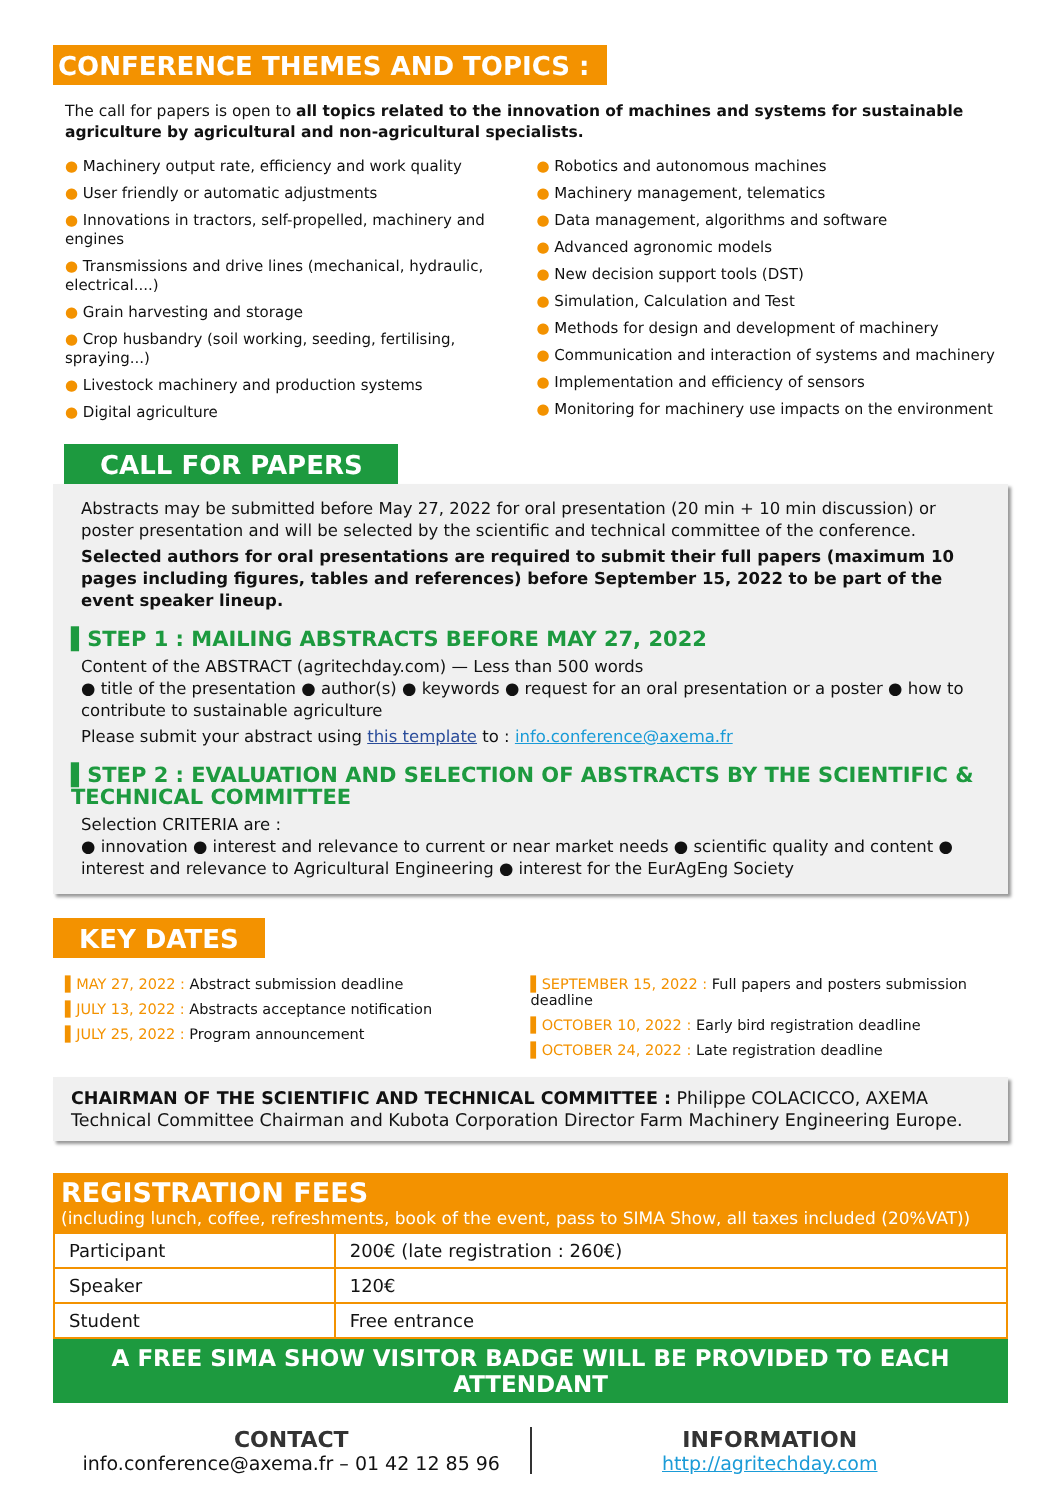CONFERENCE THEMES AND TOPICS :
The call for papers is open to all topics related to the innovation of machines and systems for sustainable agriculture by agricultural and non-agricultural specialists.
● Machinery output rate, efficiency and work quality
● User friendly or automatic adjustments
● Innovations in tractors, self-propelled, machinery and engines
● Transmissions and drive lines (mechanical, hydraulic, electrical....)
● Grain harvesting and storage
● Crop husbandry (soil working, seeding, fertilising, spraying...)
● Livestock machinery and production systems
● Digital agriculture
● Robotics and autonomous machines
● Machinery management, telematics
● Data management, algorithms and software
● Advanced agronomic models
● New decision support tools (DST)
● Simulation, Calculation and Test
● Methods for design and development of machinery
● Communication and interaction of systems and machinery
● Implementation and efficiency of sensors
● Monitoring for machinery use impacts on the environment
CALL FOR PAPERS
Abstracts may be submitted before May 27, 2022 for oral presentation (20 min + 10 min discussion) or poster presentation and will be selected by the scientific and technical committee of the conference.
Selected authors for oral presentations are required to submit their full papers (maximum 10 pages including figures, tables and references) before September 15, 2022 to be part of the event speaker lineup.
▌STEP 1 : MAILING ABSTRACTS BEFORE MAY 27, 2022
Content of the ABSTRACT (agritechday.com) — Less than 500 words
● title of the presentation ● author(s) ● keywords ● request for an oral presentation or a poster ● how to contribute to sustainable agriculture
Please submit your abstract using this template to : info.conference@axema.fr
▌STEP 2 : EVALUATION AND SELECTION OF ABSTRACTS BY THE SCIENTIFIC & TECHNICAL COMMITTEE
Selection CRITERIA are :
● innovation ● interest and relevance to current or near market needs ● scientific quality and content ● interest and relevance to Agricultural Engineering ● interest for the EurAgEng Society
KEY DATES
▌MAY 27, 2022 : Abstract submission deadline
▌JULY 13, 2022 : Abstracts acceptance notification
▌JULY 25, 2022 : Program announcement
▌SEPTEMBER 15, 2022 : Full papers and posters submission deadline
▌OCTOBER 10, 2022 : Early bird registration deadline
▌OCTOBER 24, 2022 : Late registration deadline
CHAIRMAN OF THE SCIENTIFIC AND TECHNICAL COMMITTEE : Philippe COLACICCO, AXEMA Technical Committee Chairman and Kubota Corporation Director Farm Machinery Engineering Europe.
REGISTRATION FEES
(including lunch, coffee, refreshments, book of the event, pass to SIMA Show, all taxes included (20%VAT))
| Participant | 200€ (late registration : 260€) |
| Speaker | 120€ |
| Student | Free entrance |
A FREE SIMA SHOW VISITOR BADGE WILL BE PROVIDED TO EACH ATTENDANT
CONTACT
info.conference@axema.fr – 01 42 12 85 96
INFORMATION
http://agritechday.com